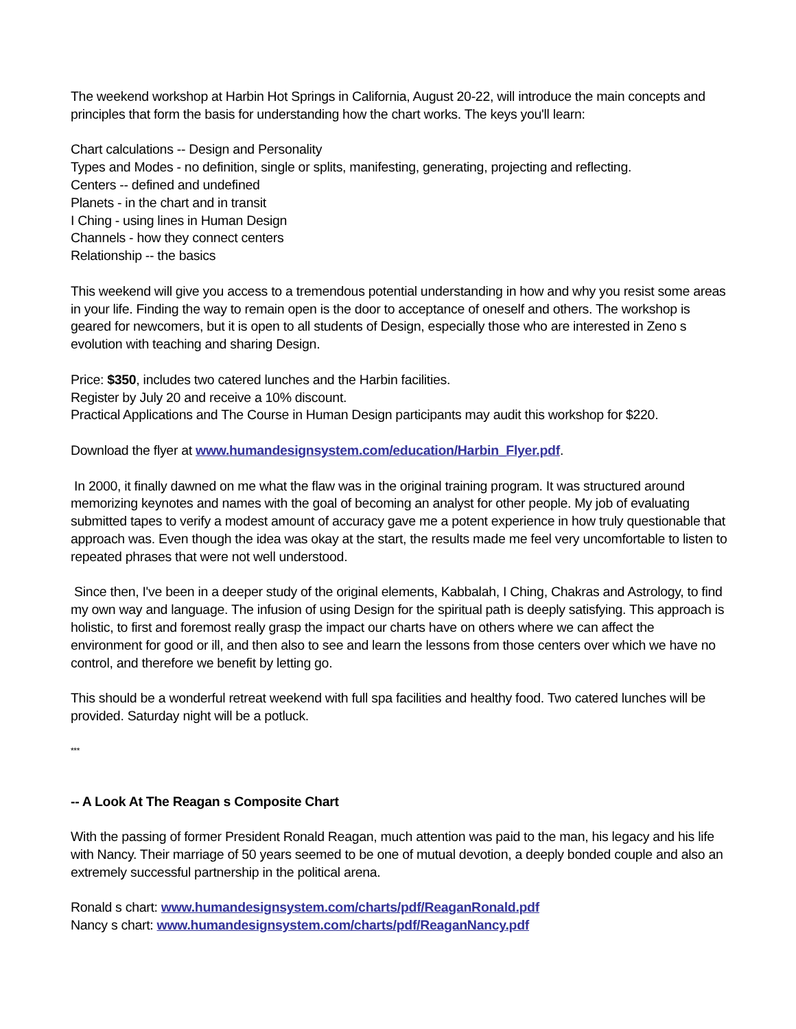The weekend workshop at Harbin Hot Springs in California, August 20-22, will introduce the main concepts and principles that form the basis for understanding how the chart works. The keys you'll learn:
Chart calculations -- Design and Personality
Types and Modes - no definition, single or splits, manifesting, generating, projecting and reflecting.
Centers -- defined and undefined
Planets - in the chart and in transit
I Ching - using lines in Human Design
Channels - how they connect centers
Relationship -- the basics
This weekend will give you access to a tremendous potential understanding in how and why you resist some areas in your life. Finding the way to remain open is the door to acceptance of oneself and others. The workshop is geared for newcomers, but it is open to all students of Design, especially those who are interested in Zeno s evolution with teaching and sharing Design.
Price: $350, includes two catered lunches and the Harbin facilities.
Register by July 20 and receive a 10% discount.
Practical Applications and The Course in Human Design participants may audit this workshop for $220.
Download the flyer at www.humandesignsystem.com/education/Harbin_Flyer.pdf.
In 2000, it finally dawned on me what the flaw was in the original training program. It was structured around memorizing keynotes and names with the goal of becoming an analyst for other people. My job of evaluating submitted tapes to verify a modest amount of accuracy gave me a potent experience in how truly questionable that approach was. Even though the idea was okay at the start, the results made me feel very uncomfortable to listen to repeated phrases that were not well understood.
Since then, I've been in a deeper study of the original elements, Kabbalah, I Ching, Chakras and Astrology, to find my own way and language. The infusion of using Design for the spiritual path is deeply satisfying. This approach is holistic, to first and foremost really grasp the impact our charts have on others where we can affect the environment for good or ill, and then also to see and learn the lessons from those centers over which we have no control, and therefore we benefit by letting go.
This should be a wonderful retreat weekend with full spa facilities and healthy food. Two catered lunches will be provided. Saturday night will be a potluck.
***
-- A Look At The Reagan s Composite Chart
With the passing of former President Ronald Reagan, much attention was paid to the man, his legacy and his life with Nancy. Their marriage of 50 years seemed to be one of mutual devotion, a deeply bonded couple and also an extremely successful partnership in the political arena.
Ronald s chart: www.humandesignsystem.com/charts/pdf/ReaganRonald.pdf
Nancy s chart: www.humandesignsystem.com/charts/pdf/ReaganNancy.pdf